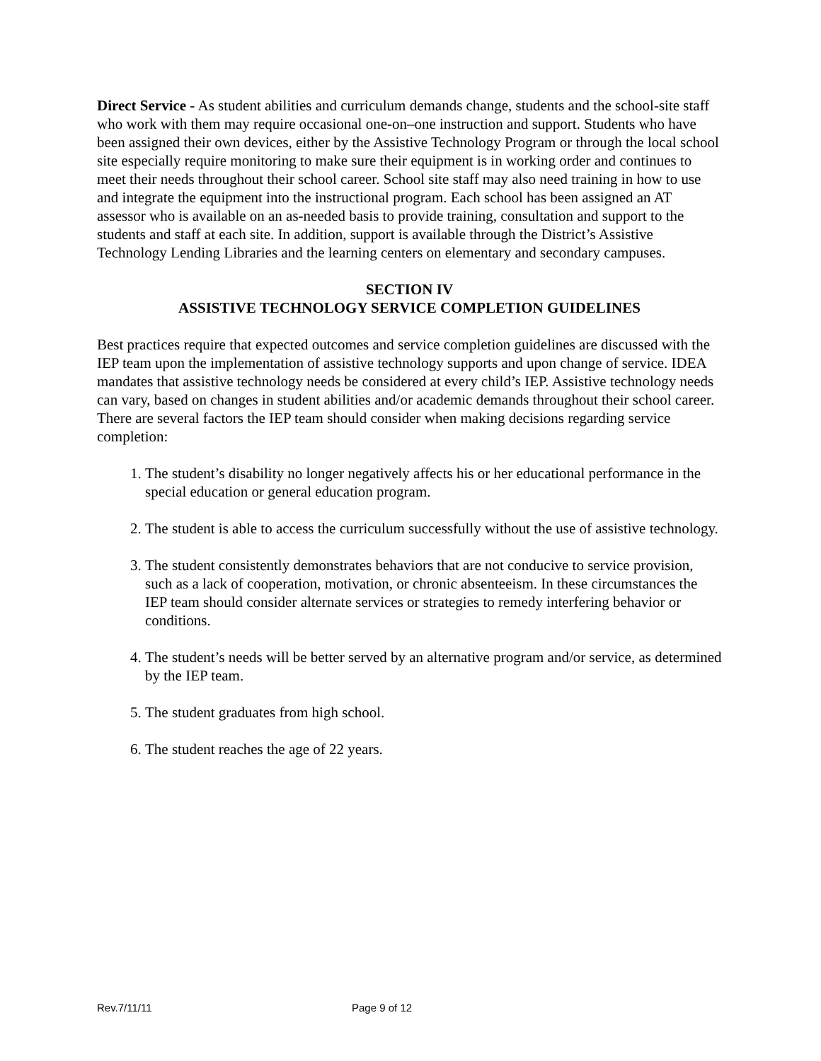Direct Service - As student abilities and curriculum demands change, students and the school-site staff who work with them may require occasional one-on–one instruction and support. Students who have been assigned their own devices, either by the Assistive Technology Program or through the local school site especially require monitoring to make sure their equipment is in working order and continues to meet their needs throughout their school career. School site staff may also need training in how to use and integrate the equipment into the instructional program. Each school has been assigned an AT assessor who is available on an as-needed basis to provide training, consultation and support to the students and staff at each site. In addition, support is available through the District’s Assistive Technology Lending Libraries and the learning centers on elementary and secondary campuses.
SECTION IV
ASSISTIVE TECHNOLOGY SERVICE COMPLETION GUIDELINES
Best practices require that expected outcomes and service completion guidelines are discussed with the IEP team upon the implementation of assistive technology supports and upon change of service. IDEA mandates that assistive technology needs be considered at every child’s IEP. Assistive technology needs can vary, based on changes in student abilities and/or academic demands throughout their school career. There are several factors the IEP team should consider when making decisions regarding service completion:
1. The student’s disability no longer negatively affects his or her educational performance in the special education or general education program.
2. The student is able to access the curriculum successfully without the use of assistive technology.
3. The student consistently demonstrates behaviors that are not conducive to service provision, such as a lack of cooperation, motivation, or chronic absenteeism. In these circumstances the IEP team should consider alternate services or strategies to remedy interfering behavior or conditions.
4. The student’s needs will be better served by an alternative program and/or service, as determined by the IEP team.
5. The student graduates from high school.
6. The student reaches the age of 22 years.
Rev.7/11/11 Page 9 of 12